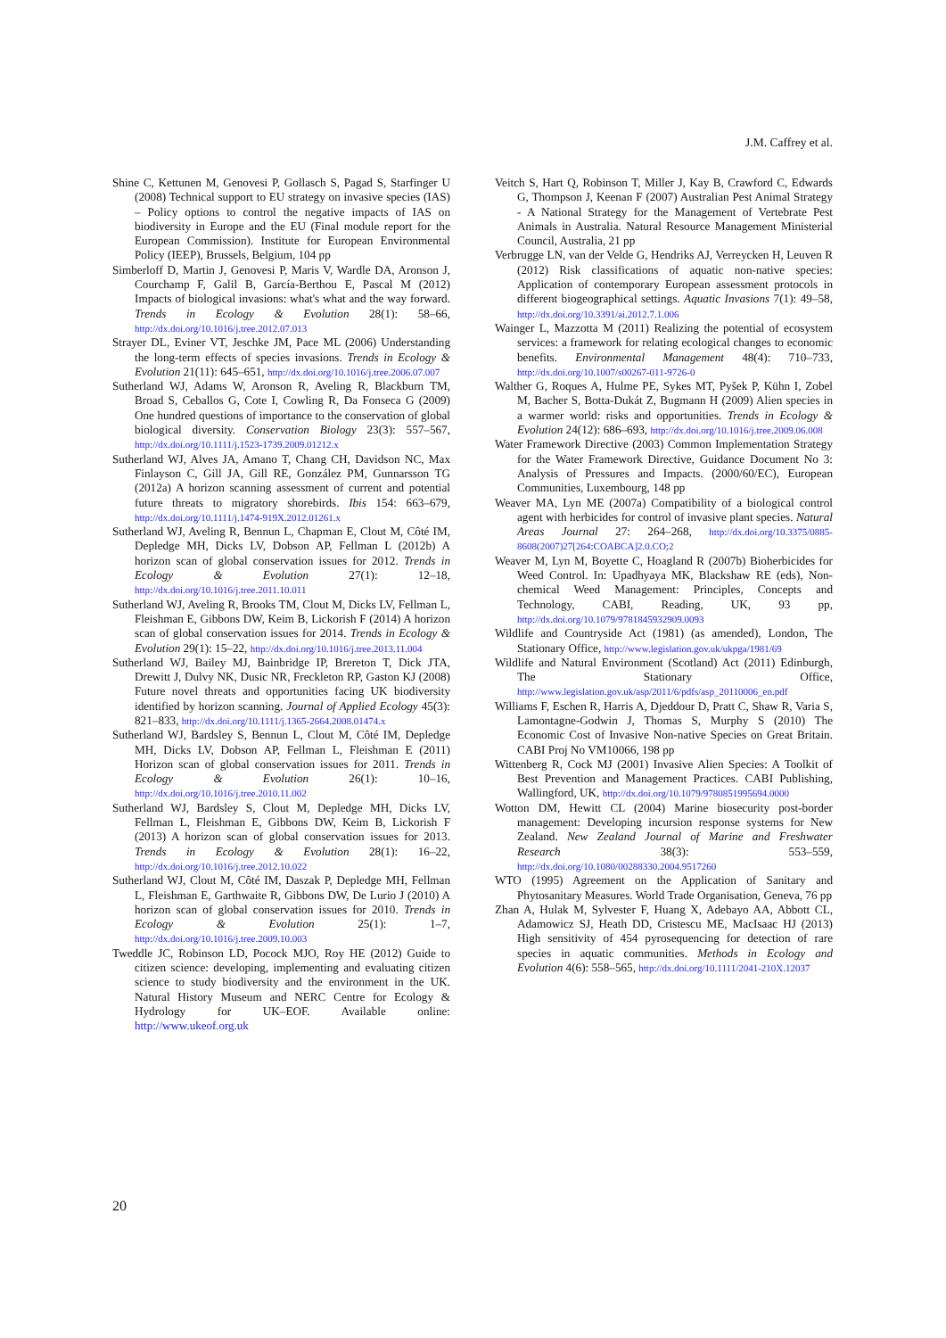J.M. Caffrey et al.
Shine C, Kettunen M, Genovesi P, Gollasch S, Pagad S, Starfinger U (2008) Technical support to EU strategy on invasive species (IAS) – Policy options to control the negative impacts of IAS on biodiversity in Europe and the EU (Final module report for the European Commission). Institute for European Environmental Policy (IEEP), Brussels, Belgium, 104 pp
Simberloff D, Martin J, Genovesi P, Maris V, Wardle DA, Aronson J, Courchamp F, Galil B, García-Berthou E, Pascal M (2012) Impacts of biological invasions: what's what and the way forward. Trends in Ecology & Evolution 28(1): 58–66, http://dx.doi.org/10.1016/j.tree.2012.07.013
Strayer DL, Eviner VT, Jeschke JM, Pace ML (2006) Understanding the long-term effects of species invasions. Trends in Ecology & Evolution 21(11): 645–651, http://dx.doi.org/10.1016/j.tree.2006.07.007
Sutherland WJ, Adams W, Aronson R, Aveling R, Blackburn TM, Broad S, Ceballos G, Cote I, Cowling R, Da Fonseca G (2009) One hundred questions of importance to the conservation of global biological diversity. Conservation Biology 23(3): 557–567, http://dx.doi.org/10.1111/j.1523-1739.2009.01212.x
Sutherland WJ, Alves JA, Amano T, Chang CH, Davidson NC, Max Finlayson C, Gill JA, Gill RE, González PM, Gunnarsson TG (2012a) A horizon scanning assessment of current and potential future threats to migratory shorebirds. Ibis 154: 663–679, http://dx.doi.org/10.1111/j.1474-919X.2012.01261.x
Sutherland WJ, Aveling R, Bennun L, Chapman E, Clout M, Côté IM, Depledge MH, Dicks LV, Dobson AP, Fellman L (2012b) A horizon scan of global conservation issues for 2012. Trends in Ecology & Evolution 27(1): 12–18, http://dx.doi.org/10.1016/j.tree.2011.10.011
Sutherland WJ, Aveling R, Brooks TM, Clout M, Dicks LV, Fellman L, Fleishman E, Gibbons DW, Keim B, Lickorish F (2014) A horizon scan of global conservation issues for 2014. Trends in Ecology & Evolution 29(1): 15–22, http://dx.doi.org/10.1016/j.tree.2013.11.004
Sutherland WJ, Bailey MJ, Bainbridge IP, Brereton T, Dick JTA, Drewitt J, Dulvy NK, Dusic NR, Freckleton RP, Gaston KJ (2008) Future novel threats and opportunities facing UK biodiversity identified by horizon scanning. Journal of Applied Ecology 45(3): 821–833, http://dx.doi.org/10.1111/j.1365-2664.2008.01474.x
Sutherland WJ, Bardsley S, Bennun L, Clout M, Côté IM, Depledge MH, Dicks LV, Dobson AP, Fellman L, Fleishman E (2011) Horizon scan of global conservation issues for 2011. Trends in Ecology & Evolution 26(1): 10–16, http://dx.doi.org/10.1016/j.tree.2010.11.002
Sutherland WJ, Bardsley S, Clout M, Depledge MH, Dicks LV, Fellman L, Fleishman E, Gibbons DW, Keim B, Lickorish F (2013) A horizon scan of global conservation issues for 2013. Trends in Ecology & Evolution 28(1): 16–22, http://dx.doi.org/10.1016/j.tree.2012.10.022
Sutherland WJ, Clout M, Côté IM, Daszak P, Depledge MH, Fellman L, Fleishman E, Garthwaite R, Gibbons DW, De Lurio J (2010) A horizon scan of global conservation issues for 2010. Trends in Ecology & Evolution 25(1): 1–7, http://dx.doi.org/10.1016/j.tree.2009.10.003
Tweddle JC, Robinson LD, Pocock MJO, Roy HE (2012) Guide to citizen science: developing, implementing and evaluating citizen science to study biodiversity and the environment in the UK. Natural History Museum and NERC Centre for Ecology & Hydrology for UK–EOF. Available online: http://www.ukeof.org.uk
Veitch S, Hart Q, Robinson T, Miller J, Kay B, Crawford C, Edwards G, Thompson J, Keenan F (2007) Australian Pest Animal Strategy - A National Strategy for the Management of Vertebrate Pest Animals in Australia. Natural Resource Management Ministerial Council, Australia, 21 pp
Verbrugge LN, van der Velde G, Hendriks AJ, Verreycken H, Leuven R (2012) Risk classifications of aquatic non-native species: Application of contemporary European assessment protocols in different biogeographical settings. Aquatic Invasions 7(1): 49–58, http://dx.doi.org/10.3391/ai.2012.7.1.006
Wainger L, Mazzotta M (2011) Realizing the potential of ecosystem services: a framework for relating ecological changes to economic benefits. Environmental Management 48(4): 710–733, http://dx.doi.org/10.1007/s00267-011-9726-0
Walther G, Roques A, Hulme PE, Sykes MT, Pyšek P, Kühn I, Zobel M, Bacher S, Botta-Dukát Z, Bugmann H (2009) Alien species in a warmer world: risks and opportunities. Trends in Ecology & Evolution 24(12): 686–693, http://dx.doi.org/10.1016/j.tree.2009.06.008
Water Framework Directive (2003) Common Implementation Strategy for the Water Framework Directive, Guidance Document No 3: Analysis of Pressures and Impacts. (2000/60/EC), European Communities, Luxembourg, 148 pp
Weaver MA, Lyn ME (2007a) Compatibility of a biological control agent with herbicides for control of invasive plant species. Natural Areas Journal 27: 264–268, http://dx.doi.org/10.3375/0885-8608(2007)27[264:COABCA]2.0.CO;2
Weaver M, Lyn M, Boyette C, Hoagland R (2007b) Bioherbicides for Weed Control. In: Upadhyaya MK, Blackshaw RE (eds), Non-chemical Weed Management: Principles, Concepts and Technology, CABI, Reading, UK, 93 pp, http://dx.doi.org/10.1079/9781845932909.0093
Wildlife and Countryside Act (1981) (as amended), London, The Stationary Office, http://www.legislation.gov.uk/ukpga/1981/69
Wildlife and Natural Environment (Scotland) Act (2011) Edinburgh, The Stationary Office, http://www.legislation.gov.uk/asp/2011/6/pdfs/asp_20110006_en.pdf
Williams F, Eschen R, Harris A, Djeddour D, Pratt C, Shaw R, Varia S, Lamontagne-Godwin J, Thomas S, Murphy S (2010) The Economic Cost of Invasive Non-native Species on Great Britain. CABI Proj No VM10066, 198 pp
Wittenberg R, Cock MJ (2001) Invasive Alien Species: A Toolkit of Best Prevention and Management Practices. CABI Publishing, Wallingford, UK, http://dx.doi.org/10.1079/9780851995694.0000
Wotton DM, Hewitt CL (2004) Marine biosecurity post-border management: Developing incursion response systems for New Zealand. New Zealand Journal of Marine and Freshwater Research 38(3): 553–559, http://dx.doi.org/10.1080/00288330.2004.9517260
WTO (1995) Agreement on the Application of Sanitary and Phytosanitary Measures. World Trade Organisation, Geneva, 76 pp
Zhan A, Hulak M, Sylvester F, Huang X, Adebayo AA, Abbott CL, Adamowicz SJ, Heath DD, Cristescu ME, MacIsaac HJ (2013) High sensitivity of 454 pyrosequencing for detection of rare species in aquatic communities. Methods in Ecology and Evolution 4(6): 558–565, http://dx.doi.org/10.1111/2041-210X.12037
20